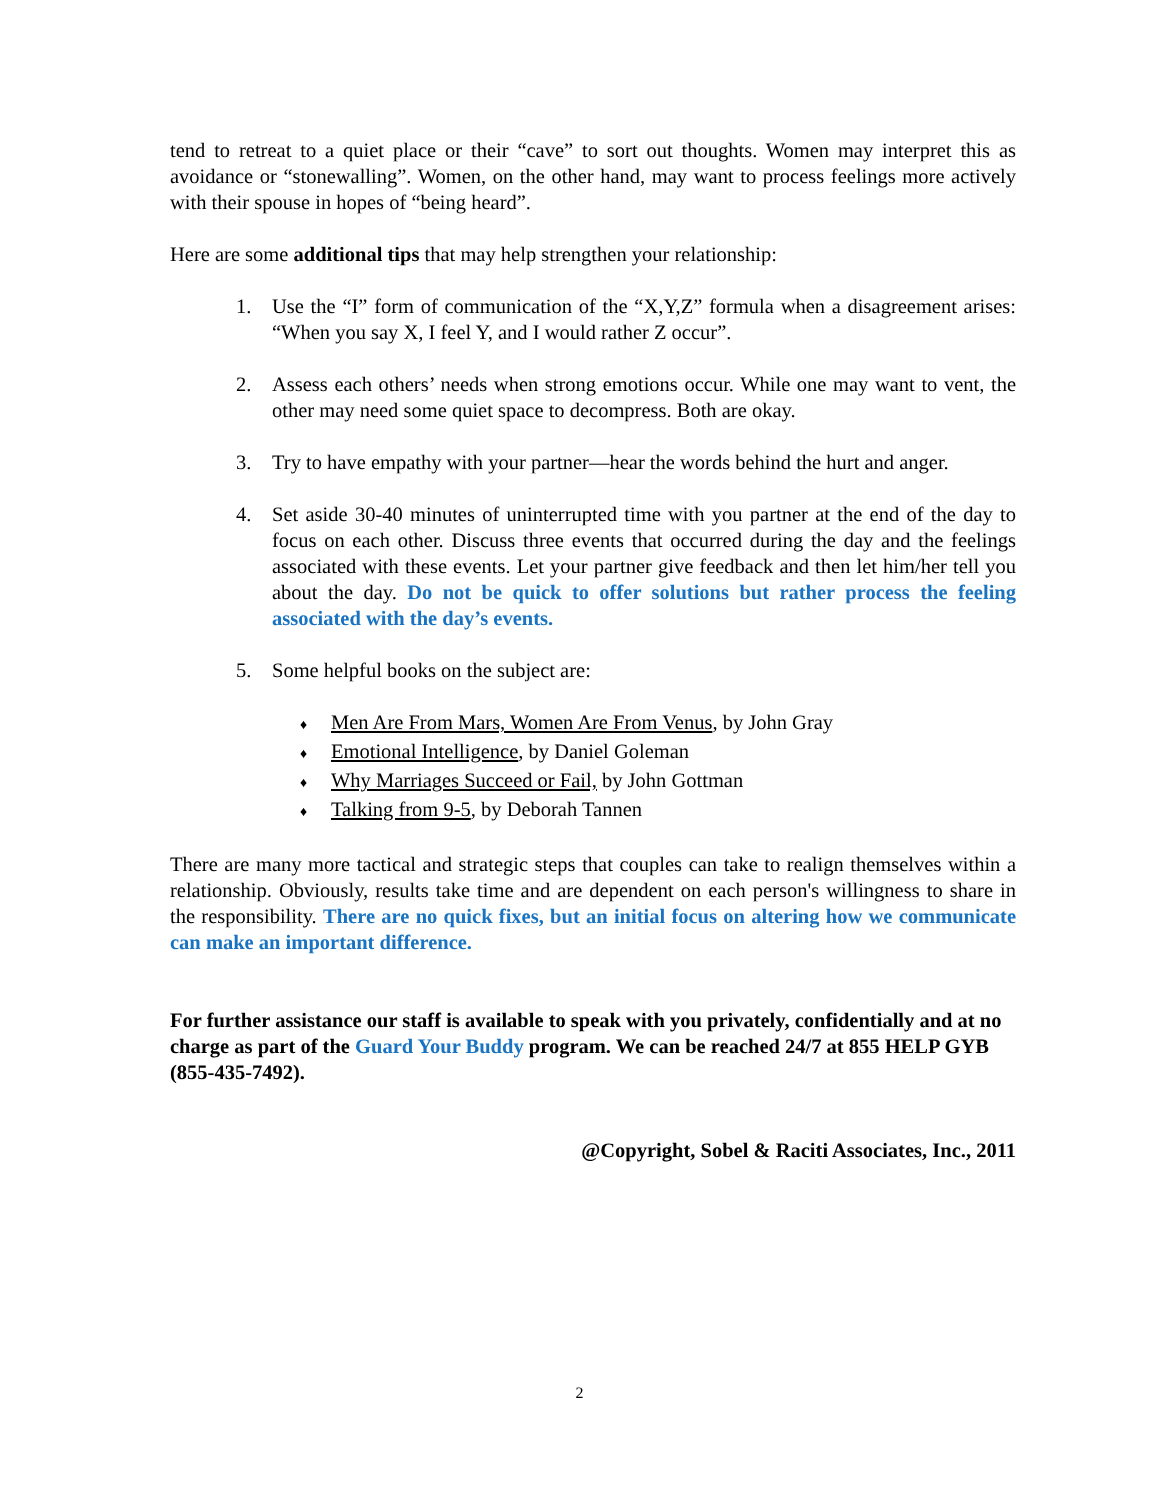tend to retreat to a quiet place or their “cave” to sort out thoughts. Women may interpret this as avoidance or “stonewalling”. Women, on the other hand, may want to process feelings more actively with their spouse in hopes of “being heard”.
Here are some additional tips that may help strengthen your relationship:
1. Use the “I” form of communication of the “X,Y,Z” formula when a disagreement arises: “When you say X, I feel Y, and I would rather Z occur”.
2. Assess each others’ needs when strong emotions occur. While one may want to vent, the other may need some quiet space to decompress. Both are okay.
3. Try to have empathy with your partner—hear the words behind the hurt and anger.
4. Set aside 30-40 minutes of uninterrupted time with you partner at the end of the day to focus on each other. Discuss three events that occurred during the day and the feelings associated with these events. Let your partner give feedback and then let him/her tell you about the day. Do not be quick to offer solutions but rather process the feeling associated with the day’s events.
5. Some helpful books on the subject are:
♦ Men Are From Mars, Women Are From Venus, by John Gray
♦ Emotional Intelligence, by Daniel Goleman
♦ Why Marriages Succeed or Fail, by John Gottman
♦ Talking from 9-5, by Deborah Tannen
There are many more tactical and strategic steps that couples can take to realign themselves within a relationship. Obviously, results take time and are dependent on each person's willingness to share in the responsibility. There are no quick fixes, but an initial focus on altering how we communicate can make an important difference.
For further assistance our staff is available to speak with you privately, confidentially and at no charge as part of the Guard Your Buddy program. We can be reached 24/7 at 855 HELP GYB (855-435-7492).
@Copyright, Sobel & Raciti Associates, Inc., 2011
2